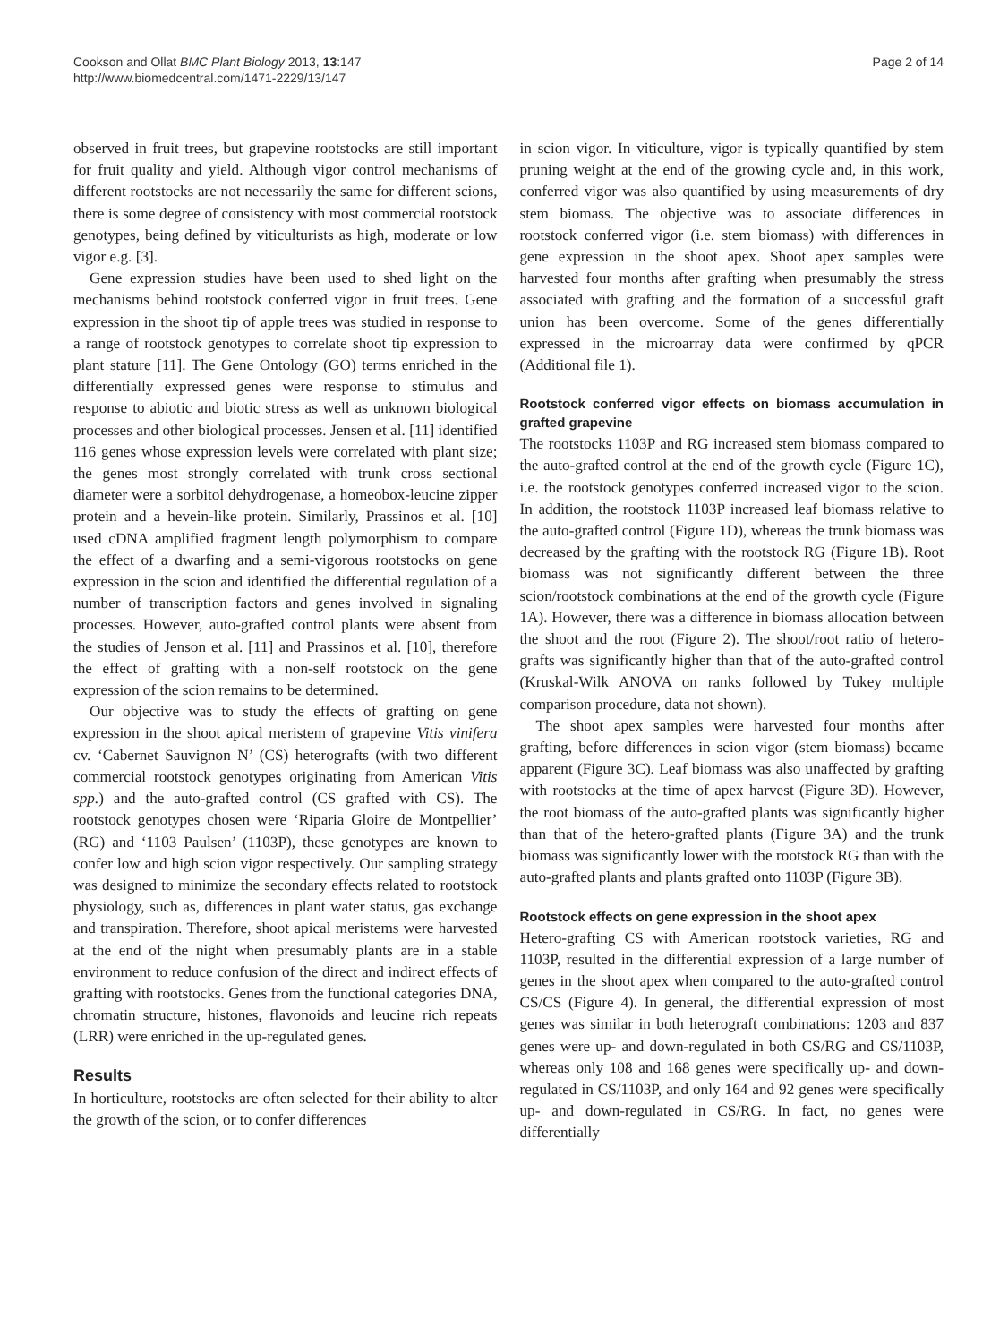Cookson and Ollat BMC Plant Biology 2013, 13:147
http://www.biomedcentral.com/1471-2229/13/147
Page 2 of 14
observed in fruit trees, but grapevine rootstocks are still important for fruit quality and yield. Although vigor control mechanisms of different rootstocks are not necessarily the same for different scions, there is some degree of consistency with most commercial rootstock genotypes, being defined by viticulturists as high, moderate or low vigor e.g. [3].
Gene expression studies have been used to shed light on the mechanisms behind rootstock conferred vigor in fruit trees. Gene expression in the shoot tip of apple trees was studied in response to a range of rootstock genotypes to correlate shoot tip expression to plant stature [11]. The Gene Ontology (GO) terms enriched in the differentially expressed genes were response to stimulus and response to abiotic and biotic stress as well as unknown biological processes and other biological processes. Jensen et al. [11] identified 116 genes whose expression levels were correlated with plant size; the genes most strongly correlated with trunk cross sectional diameter were a sorbitol dehydrogenase, a homeobox-leucine zipper protein and a hevein-like protein. Similarly, Prassinos et al. [10] used cDNA amplified fragment length polymorphism to compare the effect of a dwarfing and a semi-vigorous rootstocks on gene expression in the scion and identified the differential regulation of a number of transcription factors and genes involved in signaling processes. However, auto-grafted control plants were absent from the studies of Jenson et al. [11] and Prassinos et al. [10], therefore the effect of grafting with a non-self rootstock on the gene expression of the scion remains to be determined.
Our objective was to study the effects of grafting on gene expression in the shoot apical meristem of grapevine Vitis vinifera cv. ‘Cabernet Sauvignon N’ (CS) heterografts (with two different commercial rootstock genotypes originating from American Vitis spp.) and the auto-grafted control (CS grafted with CS). The rootstock genotypes chosen were ‘Riparia Gloire de Montpellier’ (RG) and ‘1103 Paulsen’ (1103P), these genotypes are known to confer low and high scion vigor respectively. Our sampling strategy was designed to minimize the secondary effects related to rootstock physiology, such as, differences in plant water status, gas exchange and transpiration. Therefore, shoot apical meristems were harvested at the end of the night when presumably plants are in a stable environment to reduce confusion of the direct and indirect effects of grafting with rootstocks. Genes from the functional categories DNA, chromatin structure, histones, flavonoids and leucine rich repeats (LRR) were enriched in the up-regulated genes.
Results
In horticulture, rootstocks are often selected for their ability to alter the growth of the scion, or to confer differences
in scion vigor. In viticulture, vigor is typically quantified by stem pruning weight at the end of the growing cycle and, in this work, conferred vigor was also quantified by using measurements of dry stem biomass. The objective was to associate differences in rootstock conferred vigor (i.e. stem biomass) with differences in gene expression in the shoot apex. Shoot apex samples were harvested four months after grafting when presumably the stress associated with grafting and the formation of a successful graft union has been overcome. Some of the genes differentially expressed in the microarray data were confirmed by qPCR (Additional file 1).
Rootstock conferred vigor effects on biomass accumulation in grafted grapevine
The rootstocks 1103P and RG increased stem biomass compared to the auto-grafted control at the end of the growth cycle (Figure 1C), i.e. the rootstock genotypes conferred increased vigor to the scion. In addition, the rootstock 1103P increased leaf biomass relative to the auto-grafted control (Figure 1D), whereas the trunk biomass was decreased by the grafting with the rootstock RG (Figure 1B). Root biomass was not significantly different between the three scion/rootstock combinations at the end of the growth cycle (Figure 1A). However, there was a difference in biomass allocation between the shoot and the root (Figure 2). The shoot/root ratio of hetero-grafts was significantly higher than that of the auto-grafted control (Kruskal-Wilk ANOVA on ranks followed by Tukey multiple comparison procedure, data not shown).
The shoot apex samples were harvested four months after grafting, before differences in scion vigor (stem biomass) became apparent (Figure 3C). Leaf biomass was also unaffected by grafting with rootstocks at the time of apex harvest (Figure 3D). However, the root biomass of the auto-grafted plants was significantly higher than that of the hetero-grafted plants (Figure 3A) and the trunk biomass was significantly lower with the rootstock RG than with the auto-grafted plants and plants grafted onto 1103P (Figure 3B).
Rootstock effects on gene expression in the shoot apex
Hetero-grafting CS with American rootstock varieties, RG and 1103P, resulted in the differential expression of a large number of genes in the shoot apex when compared to the auto-grafted control CS/CS (Figure 4). In general, the differential expression of most genes was similar in both heterograft combinations: 1203 and 837 genes were up- and down-regulated in both CS/RG and CS/1103P, whereas only 108 and 168 genes were specifically up- and down-regulated in CS/1103P, and only 164 and 92 genes were specifically up- and down-regulated in CS/RG. In fact, no genes were differentially